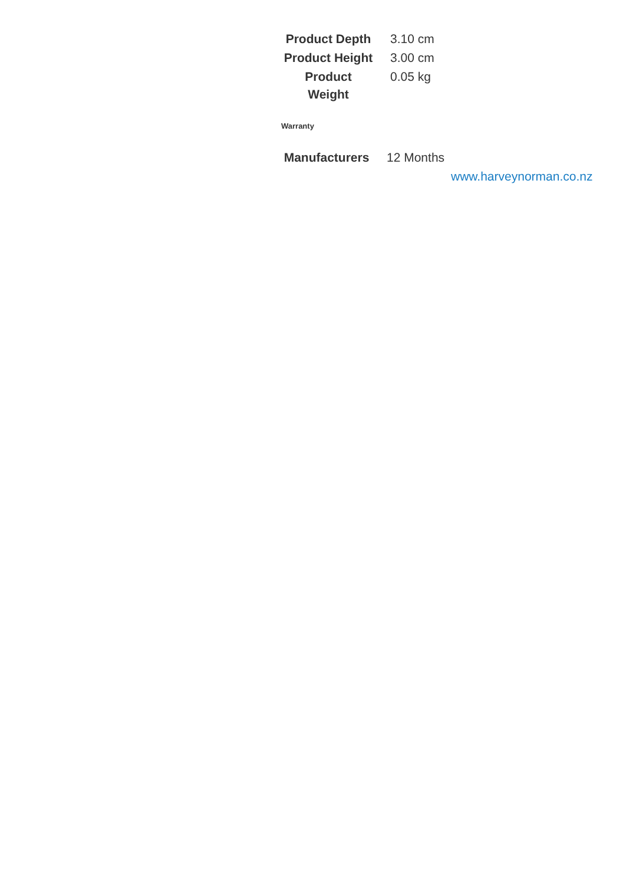| Product Depth | 3.10 cm |
| Product Height | 3.00 cm |
| Product Weight | 0.05 kg |
Warranty
| Manufacturers | 12 Months |
www.harveynorman.co.nz